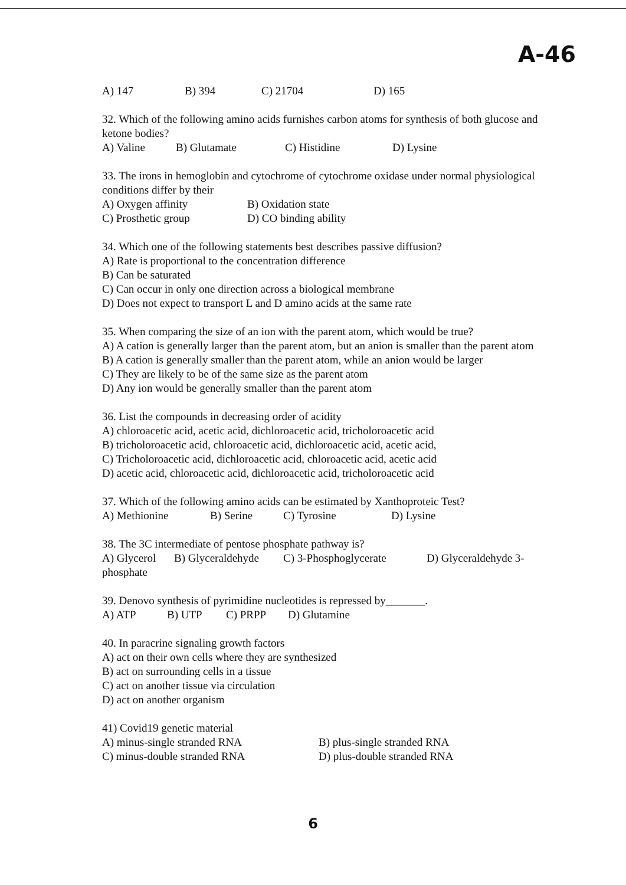A-46
A) 147 B) 394 C) 21704 D) 165
32. Which of the following amino acids furnishes carbon atoms for synthesis of both glucose and ketone bodies?
A) Valine B) Glutamate C) Histidine D) Lysine
33. The irons in hemoglobin and cytochrome of cytochrome oxidase under normal physiological conditions differ by their
A) Oxygen affinity B) Oxidation state
C) Prosthetic group D) CO binding ability
34. Which one of the following statements best describes passive diffusion?
A) Rate is proportional to the concentration difference
B) Can be saturated
C) Can occur in only one direction across a biological membrane
D) Does not expect to transport L and D amino acids at the same rate
35. When comparing the size of an ion with the parent atom, which would be true?
A) A cation is generally larger than the parent atom, but an anion is smaller than the parent atom
B) A cation is generally smaller than the parent atom, while an anion would be larger
C) They are likely to be of the same size as the parent atom
D) Any ion would be generally smaller than the parent atom
36. List the compounds in decreasing order of acidity
A) chloroacetic acid, acetic acid, dichloroacetic acid, tricholoroacetic acid
B) tricholoroacetic acid, chloroacetic acid, dichloroacetic acid, acetic acid,
C) Tricholoroacetic acid, dichloroacetic acid, chloroacetic acid, acetic acid
D) acetic acid, chloroacetic acid, dichloroacetic acid, tricholoroacetic acid
37. Which of the following amino acids can be estimated by Xanthoproteic Test?
A) Methionine B) Serine C) Tyrosine D) Lysine
38. The 3C intermediate of pentose phosphate pathway is?
A) Glycerol B) Glyceraldehyde C) 3-Phosphoglycerate D) Glyceraldehyde 3-
phosphate
39. Denovo synthesis of pyrimidine nucleotides is repressed by_______.
A) ATP B) UTP C) PRPP D) Glutamine
40. In paracrine signaling growth factors
A) act on their own cells where they are synthesized
B) act on surrounding cells in a tissue
C) act on another tissue via circulation
D) act on another organism
41) Covid19 genetic material
A) minus-single stranded RNA B) plus-single stranded RNA
C) minus-double stranded RNA D) plus-double stranded RNA
6